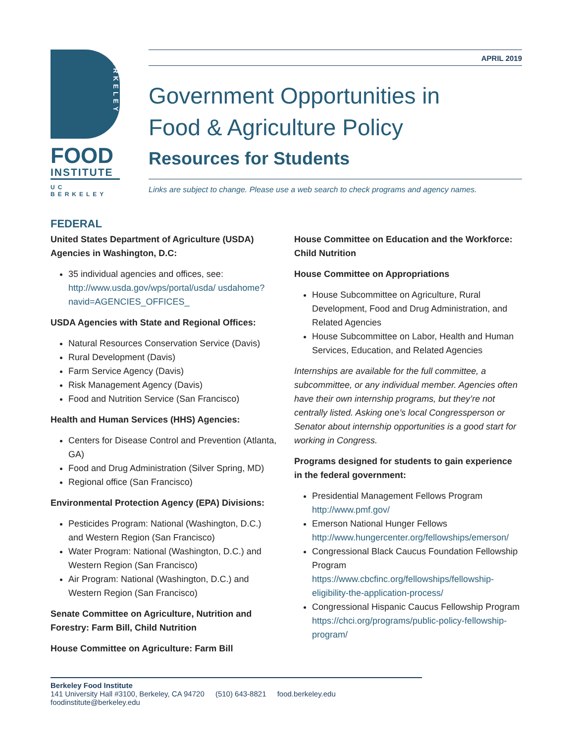BERKELEY
FOOD
INSTITUTE
UC BERKELEY
APRIL 2019
Government Opportunities in
Food & Agriculture Policy
Resources for Students
Links are subject to change. Please use a web search to check programs and agency names.
FEDERAL
United States Department of Agriculture (USDA) Agencies in Washington, D.C:
35 individual agencies and offices, see: http://www.usda.gov/wps/portal/usda/ usdahome?navid=AGENCIES_OFFICES_
USDA Agencies with State and Regional Offices:
Natural Resources Conservation Service (Davis)
Rural Development (Davis)
Farm Service Agency (Davis)
Risk Management Agency (Davis)
Food and Nutrition Service (San Francisco)
Health and Human Services (HHS) Agencies:
Centers for Disease Control and Prevention (Atlanta, GA)
Food and Drug Administration (Silver Spring, MD)
Regional office (San Francisco)
Environmental Protection Agency (EPA) Divisions:
Pesticides Program: National (Washington, D.C.) and Western Region (San Francisco)
Water Program: National (Washington, D.C.) and Western Region (San Francisco)
Air Program: National (Washington, D.C.) and Western Region (San Francisco)
Senate Committee on Agriculture, Nutrition and Forestry: Farm Bill, Child Nutrition
House Committee on Agriculture: Farm Bill
House Committee on Education and the Workforce: Child Nutrition
House Committee on Appropriations
House Subcommittee on Agriculture, Rural Development, Food and Drug Administration, and Related Agencies
House Subcommittee on Labor, Health and Human Services, Education, and Related Agencies
Internships are available for the full committee, a subcommittee, or any individual member. Agencies often have their own internship programs, but they’re not centrally listed. Asking one’s local Congressperson or Senator about internship opportunities is a good start for working in Congress.
Programs designed for students to gain experience in the federal government:
Presidential Management Fellows Program http://www.pmf.gov/
Emerson National Hunger Fellows http://www.hungercenter.org/fellowships/emerson/
Congressional Black Caucus Foundation Fellowship Program https://www.cbcfinc.org/fellowships/fellowship-eligibility-the-application-process/
Congressional Hispanic Caucus Fellowship Program https://chci.org/programs/public-policy-fellowship-program/
Berkeley Food Institute
141 University Hall #3100, Berkeley, CA 94720 (510) 643-8821 food.berkeley.edu foodinstitute@berkeley.edu